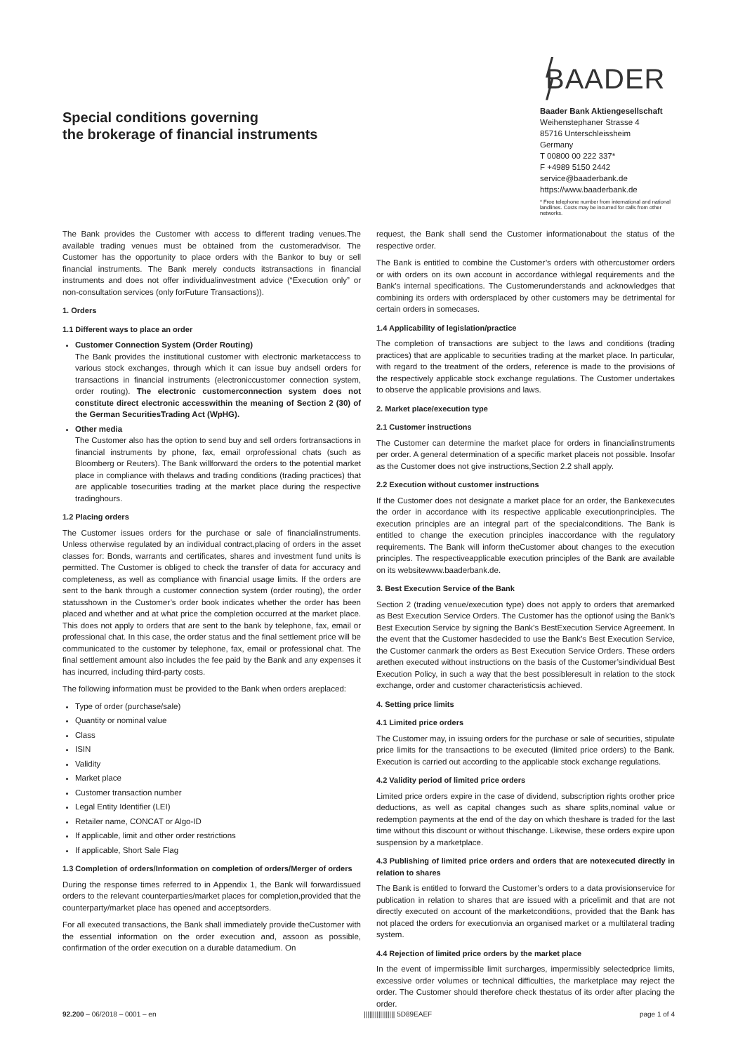Special conditions governing
the brokerage of financial instruments
/ BAADER /
Baader Bank Aktiengesellschaft
Weihenstephaner Strasse 4
85716 Unterschleissheim
Germany
T 00800 00 222 337*
F +4989 5150 2442
service@baaderbank.de
https://www.baaderbank.de
* Free telephone number from international and national landlines. Costs may be incurred for calls from other networks.
The Bank provides the Customer with access to different trading venues.The available trading venues must be obtained from the customer­advisor. The Customer has the opportunity to place orders with the Bankor to buy or sell financial instruments. The Bank merely conducts itstransactions in financial instruments and does not offer individualinvestment advice (“Execution only” or non-consultation services (only forFuture Transactions)).
1. Orders
1.1 Different ways to place an order
Customer Connection System (Order Routing)
The Bank provides the institutional customer with electronic marketaccess to various stock exchanges, through which it can issue buy andsell orders for transactions in financial instruments (electroniccustomer connection system, order routing). The electronic customerconnection system does not constitute direct electronic accesswithin the meaning of Section 2 (30) of the German SecuritiesTrading Act (WpHG).
Other media
The Customer also has the option to send buy and sell orders fortransactions in financial instruments by phone, fax, email orprofessional chats (such as Bloomberg or Reuters). The Bank willforward the orders to the potential market place in compliance with thelaws and trading conditions (trading practices) that are applicable tosecurities trading at the market place during the respective tradinghours.
1.2 Placing orders
The Customer issues orders for the purchase or sale of financialinstruments. Unless otherwise regulated by an individual contract,placing of orders in the asset classes for: Bonds, warrants and certificates, shares and investment fund units is permitted. The Customer is obliged to check the transfer of data for accuracy and completeness, as well as compliance with financial usage limits. If the orders are sent to the bank through a customer connection system (order routing), the order statusshown in the Customer’s order book indicates whether the order has been placed and whether and at what price the completion occurred at the market place. This does not apply to orders that are sent to the bank by telephone, fax, email or professional chat. In this case, the order status and the final settlement price will be communicated to the customer by telephone, fax, email or professional chat. The final settlement amount also includes the fee paid by the Bank and any expenses it has incurred, including third-party costs.
The following information must be provided to the Bank when orders areplaced:
Type of order (purchase/sale)
Quantity or nominal value
Class
ISIN
Validity
Market place
Customer transaction number
Legal Entity Identifier (LEI)
Retailer name, CONCAT or Algo-ID
If applicable, limit and other order restrictions
If applicable, Short Sale Flag
1.3 Completion of orders/Information on completion of orders/Merger of orders
During the response times referred to in Appendix 1, the Bank will forwardissued orders to the relevant counterparties/market places for completion,provided that the counterparty/market place has opened and acceptsorders.
For all executed transactions, the Bank shall immediately provide theCustomer with the essential information on the order execution and, assoon as possible, confirmation of the order execution on a durable datamedium. On
request, the Bank shall send the Customer informationabout the status of the respective order.
The Bank is entitled to combine the Customer’s orders with othercustomer orders or with orders on its own account in accordance withlegal requirements and the Bank’s internal specifications. The Customerunderstands and acknowledges that combining its orders with ordersplaced by other customers may be detrimental for certain orders in somecases.
1.4 Applicability of legislation/practice
The completion of transactions are subject to the laws and conditions (trading practices) that are applicable to securities trading at the market place. In particular, with regard to the treatment of the orders, reference is made to the provisions of the respectively applicable stock exchange regulations. The Customer undertakes to observe the applicable provisions and laws.
2. Market place/execution type
2.1 Customer instructions
The Customer can determine the market place for orders in financialinstruments per order. A general determination of a specific market placeis not possible. Insofar as the Customer does not give instructions,Section 2.2 shall apply.
2.2 Execution without customer instructions
If the Customer does not designate a market place for an order, the Bankexecutes the order in accordance with its respective applicable executionprinciples. The execution principles are an integral part of the specialconditions. The Bank is entitled to change the execution principles inaccordance with the regulatory requirements. The Bank will inform theCustomer about changes to the execution principles. The respectiveapplicable execution principles of the Bank are available on its websitewww.baaderbank.de.
3. Best Execution Service of the Bank
Section 2 (trading venue/execution type) does not apply to orders that aremarked as Best Execution Service Orders. The Customer has the optionof using the Bank’s Best Execution Service by signing the Bank’s BestExecution Service Agreement. In the event that the Customer hasdecided to use the Bank’s Best Execution Service, the Customer canmark the orders as Best Execution Service Orders. These orders arethen executed without instructions on the basis of the Customer’sindividual Best Execution Policy, in such a way that the best possibleresult in relation to the stock exchange, order and customer characteristicsis achieved.
4. Setting price limits
4.1 Limited price orders
The Customer may, in issuing orders for the purchase or sale of securities, stipulate price limits for the transactions to be executed (limited price orders) to the Bank. Execution is carried out according to the applicable stock exchange regulations.
4.2 Validity period of limited price orders
Limited price orders expire in the case of dividend, subscription rights orother price deductions, as well as capital changes such as share splits,nominal value or redemption payments at the end of the day on which theshare is traded for the last time without this discount or without thischange. Likewise, these orders expire upon suspension by a marketplace.
4.3 Publishing of limited price orders and orders that are notexecuted directly in relation to shares
The Bank is entitled to forward the Customer’s orders to a data provisionservice for publication in relation to shares that are issued with a pricelimit and that are not directly executed on account of the marketconditions, provided that the Bank has not placed the orders for executionvia an organised market or a multilateral trading system.
4.4 Rejection of limited price orders by the market place
In the event of impermissible limit surcharges, impermissibly selectedprice limits, excessive order volumes or technical difficulties, the marketplace may reject the order. The Customer should therefore check thestatus of its order after placing the order.
92.200 – 06/2018 – 0001 – en ||||||||||||||||| 5D89EAEF page 1 of 4